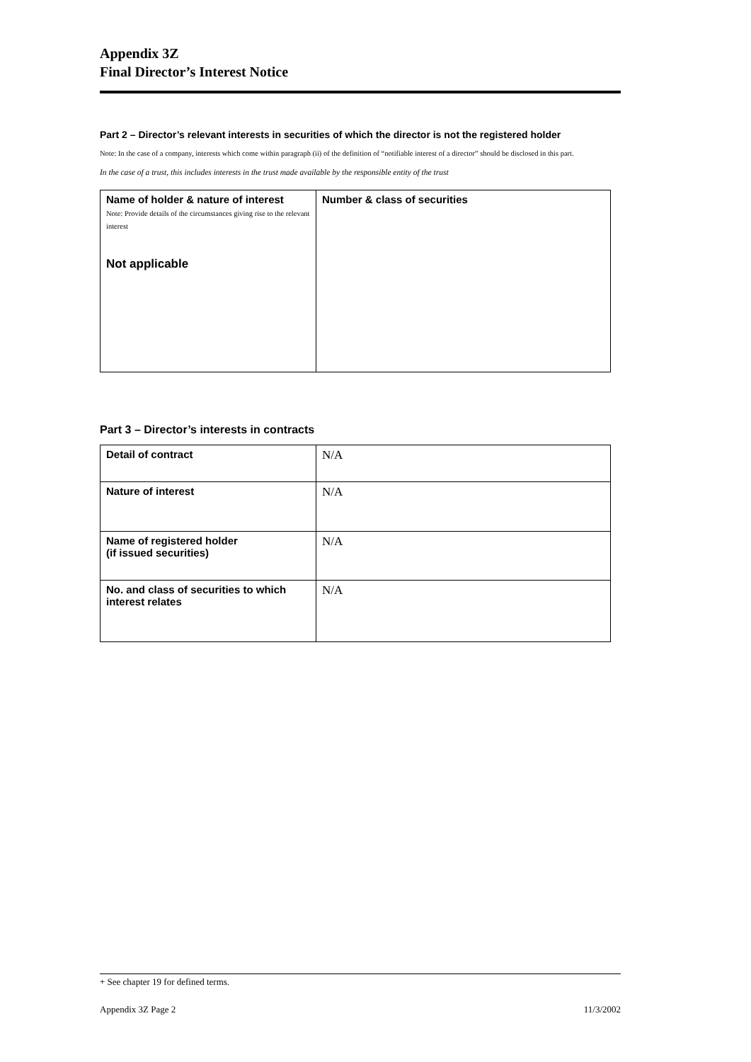Appendix 3Z
Final Director’s Interest Notice
Part 2 – Director’s relevant interests in securities of which the director is not the registered holder
Note: In the case of a company, interests which come within paragraph (ii) of the definition of “notifiable interest of a director” should be disclosed in this part.
In the case of a trust, this includes interests in the trust made available by the responsible entity of the trust
| Name of holder & nature of interest Note: Provide details of the circumstances giving rise to the relevant interest Not applicable | Number & class of securities |
Part 3 – Director’s interests in contracts
| Detail of contract | N/A |
| Nature of interest | N/A |
| Name of registered holder (if issued securities) | N/A |
| No. and class of securities to which interest relates | N/A |
+ See chapter 19 for defined terms.
Appendix 3Z Page 2 11/3/2002